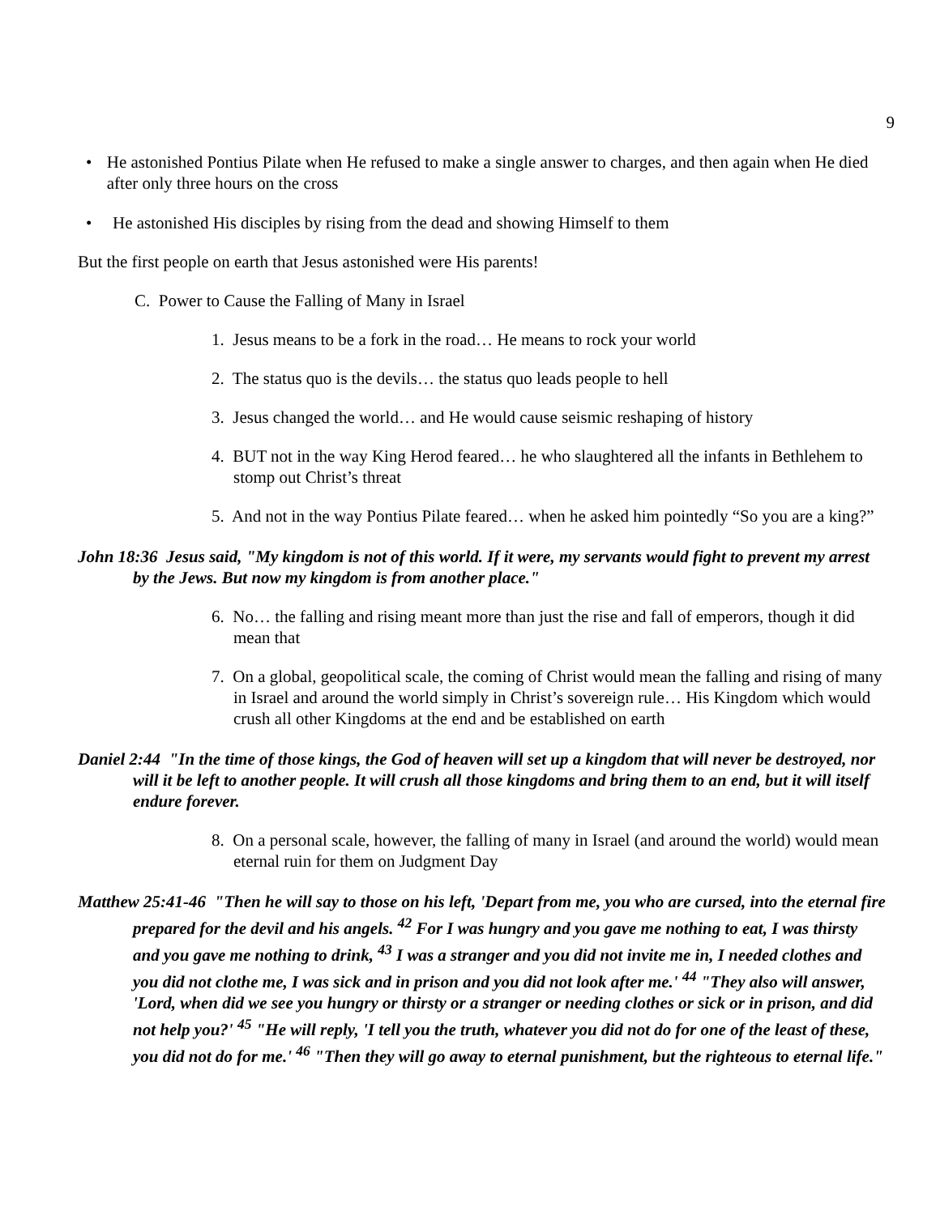9
• He astonished Pontius Pilate when He refused to make a single answer to charges, and then again when He died after only three hours on the cross
• He astonished His disciples by rising from the dead and showing Himself to them
But the first people on earth that Jesus astonished were His parents!
C. Power to Cause the Falling of Many in Israel
1. Jesus means to be a fork in the road… He means to rock your world
2. The status quo is the devils… the status quo leads people to hell
3. Jesus changed the world… and He would cause seismic reshaping of history
4. BUT not in the way King Herod feared… he who slaughtered all the infants in Bethlehem to stomp out Christ’s threat
5. And not in the way Pontius Pilate feared… when he asked him pointedly “So you are a king?”
John 18:36 Jesus said, "My kingdom is not of this world. If it were, my servants would fight to prevent my arrest by the Jews. But now my kingdom is from another place."
6. No… the falling and rising meant more than just the rise and fall of emperors, though it did mean that
7. On a global, geopolitical scale, the coming of Christ would mean the falling and rising of many in Israel and around the world simply in Christ’s sovereign rule… His Kingdom which would crush all other Kingdoms at the end and be established on earth
Daniel 2:44 "In the time of those kings, the God of heaven will set up a kingdom that will never be destroyed, nor will it be left to another people. It will crush all those kingdoms and bring them to an end, but it will itself endure forever.
8. On a personal scale, however, the falling of many in Israel (and around the world) would mean eternal ruin for them on Judgment Day
Matthew 25:41-46 "Then he will say to those on his left, 'Depart from me, you who are cursed, into the eternal fire prepared for the devil and his angels. <sup>42</sup> For I was hungry and you gave me nothing to eat, I was thirsty and you gave me nothing to drink, <sup>43</sup> I was a stranger and you did not invite me in, I needed clothes and you did not clothe me, I was sick and in prison and you did not look after me.' <sup>44</sup> "They also will answer, 'Lord, when did we see you hungry or thirsty or a stranger or needing clothes or sick or in prison, and did not help you?' <sup>45</sup> "He will reply, 'I tell you the truth, whatever you did not do for one of the least of these, you did not do for me.' <sup>46</sup> "Then they will go away to eternal punishment, but the righteous to eternal life."